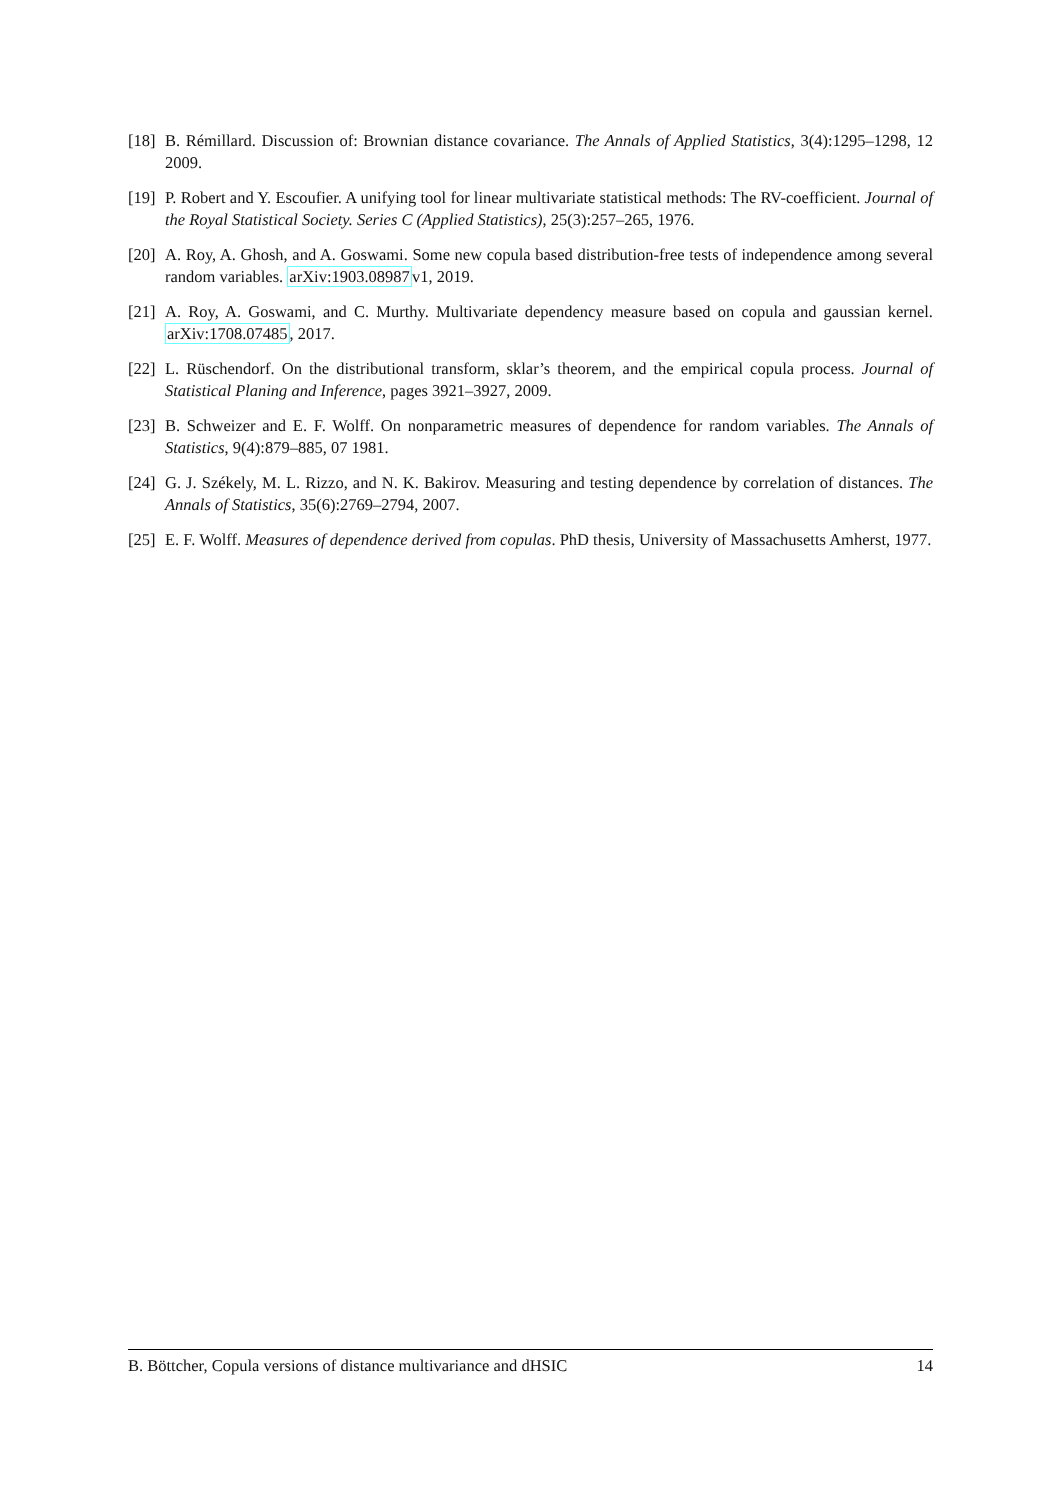[18] B. Rémillard. Discussion of: Brownian distance covariance. The Annals of Applied Statistics, 3(4):1295–1298, 12 2009.
[19] P. Robert and Y. Escoufier. A unifying tool for linear multivariate statistical methods: The RV-coefficient. Journal of the Royal Statistical Society. Series C (Applied Statistics), 25(3):257–265, 1976.
[20] A. Roy, A. Ghosh, and A. Goswami. Some new copula based distribution-free tests of independence among several random variables. arXiv:1903.08987v1, 2019.
[21] A. Roy, A. Goswami, and C. Murthy. Multivariate dependency measure based on copula and gaussian kernel. arXiv:1708.07485, 2017.
[22] L. Rüschendorf. On the distributional transform, sklar’s theorem, and the empirical copula process. Journal of Statistical Planing and Inference, pages 3921–3927, 2009.
[23] B. Schweizer and E. F. Wolff. On nonparametric measures of dependence for random variables. The Annals of Statistics, 9(4):879–885, 07 1981.
[24] G. J. Székely, M. L. Rizzo, and N. K. Bakirov. Measuring and testing dependence by correlation of distances. The Annals of Statistics, 35(6):2769–2794, 2007.
[25] E. F. Wolff. Measures of dependence derived from copulas. PhD thesis, University of Massachusetts Amherst, 1977.
B. Böttcher, Copula versions of distance multivariance and dHSIC 14